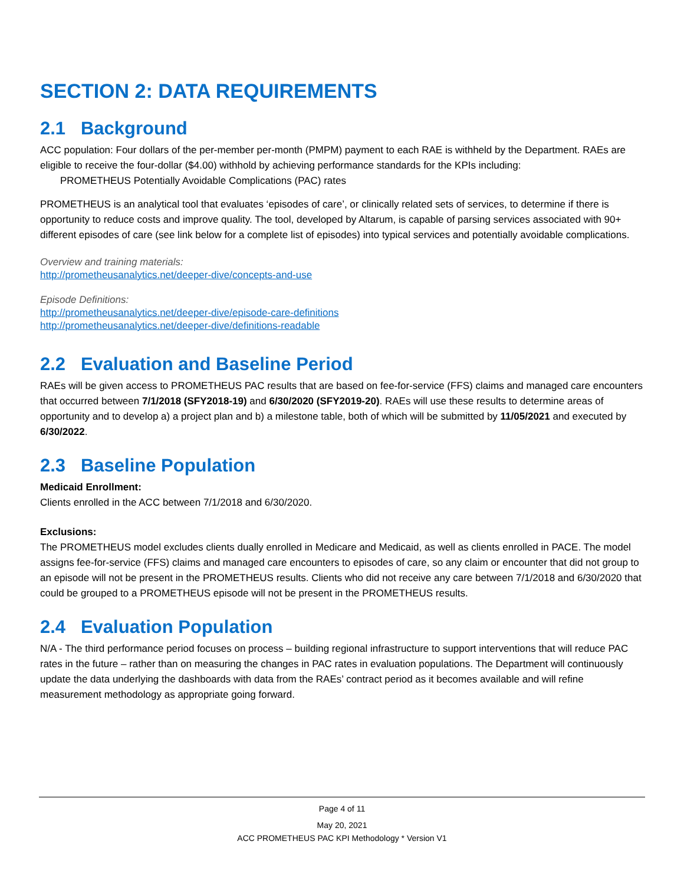SECTION 2: DATA REQUIREMENTS
2.1 Background
ACC population: Four dollars of the per-member per-month (PMPM) payment to each RAE is withheld by the Department. RAEs are eligible to receive the four-dollar ($4.00) withhold by achieving performance standards for the KPIs including:
PROMETHEUS Potentially Avoidable Complications (PAC) rates
PROMETHEUS is an analytical tool that evaluates ‘episodes of care’, or clinically related sets of services, to determine if there is opportunity to reduce costs and improve quality. The tool, developed by Altarum, is capable of parsing services associated with 90+ different episodes of care (see link below for a complete list of episodes) into typical services and potentially avoidable complications.
Overview and training materials:
http://prometheusanalytics.net/deeper-dive/concepts-and-use
Episode Definitions:
http://prometheusanalytics.net/deeper-dive/episode-care-definitions
http://prometheusanalytics.net/deeper-dive/definitions-readable
2.2 Evaluation and Baseline Period
RAEs will be given access to PROMETHEUS PAC results that are based on fee-for-service (FFS) claims and managed care encounters that occurred between 7/1/2018 (SFY2018-19) and 6/30/2020 (SFY2019-20). RAEs will use these results to determine areas of opportunity and to develop a) a project plan and b) a milestone table, both of which will be submitted by 11/05/2021 and executed by 6/30/2022.
2.3 Baseline Population
Medicaid Enrollment:
Clients enrolled in the ACC between 7/1/2018 and 6/30/2020.
Exclusions:
The PROMETHEUS model excludes clients dually enrolled in Medicare and Medicaid, as well as clients enrolled in PACE. The model assigns fee-for-service (FFS) claims and managed care encounters to episodes of care, so any claim or encounter that did not group to an episode will not be present in the PROMETHEUS results. Clients who did not receive any care between 7/1/2018 and 6/30/2020 that could be grouped to a PROMETHEUS episode will not be present in the PROMETHEUS results.
2.4 Evaluation Population
N/A - The third performance period focuses on process – building regional infrastructure to support interventions that will reduce PAC rates in the future – rather than on measuring the changes in PAC rates in evaluation populations. The Department will continuously update the data underlying the dashboards with data from the RAEs’ contract period as it becomes available and will refine measurement methodology as appropriate going forward.
Page 4 of 11
May 20, 2021
ACC PROMETHEUS PAC KPI Methodology * Version V1